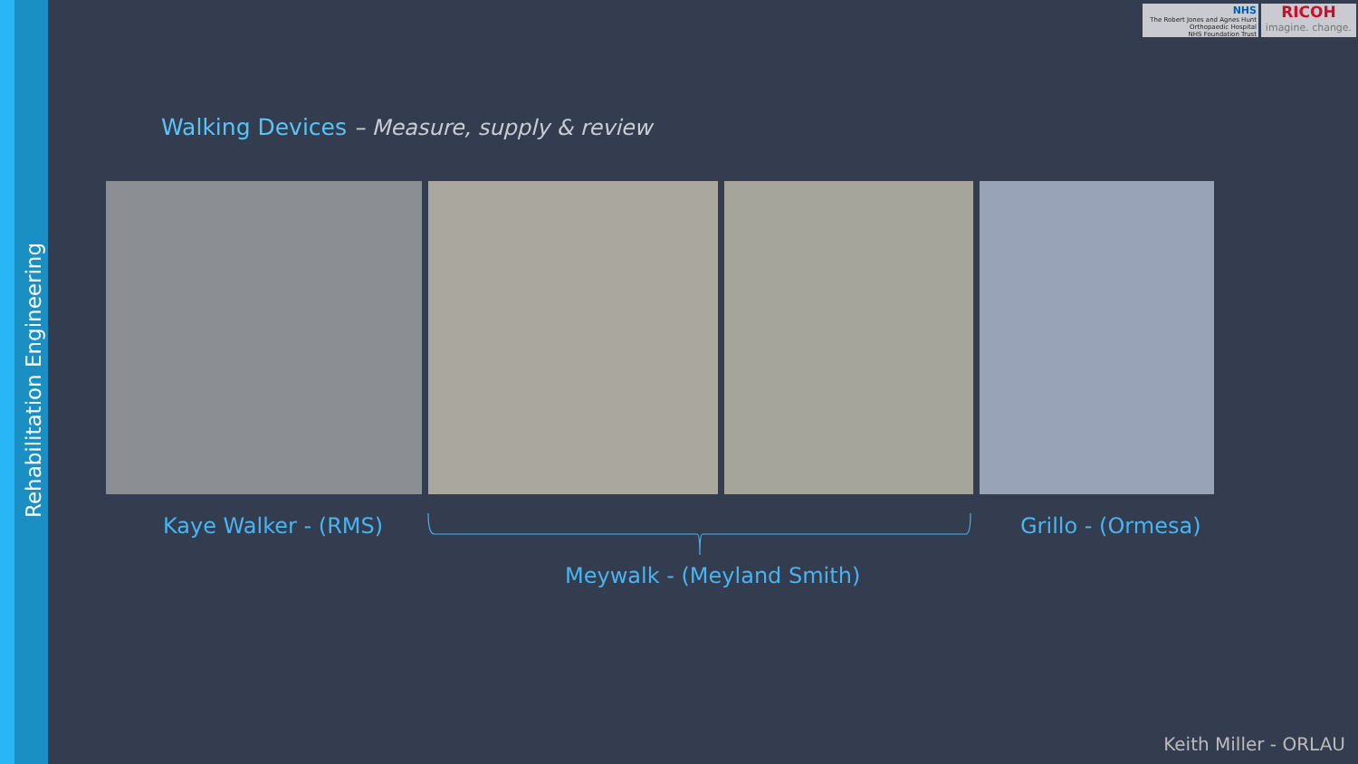Rehabilitation Engineering
NHS
The Robert Jones and Agnes Hunt
Orthopaedic Hospital
NHS Foundation Trust
RICOH
imagine. change.
Walking Devices – Measure, supply & review
Kaye Walker - (RMS) Grillo - (Ormesa)
Meywalk - (Meyland Smith)
Keith Miller - ORLAU